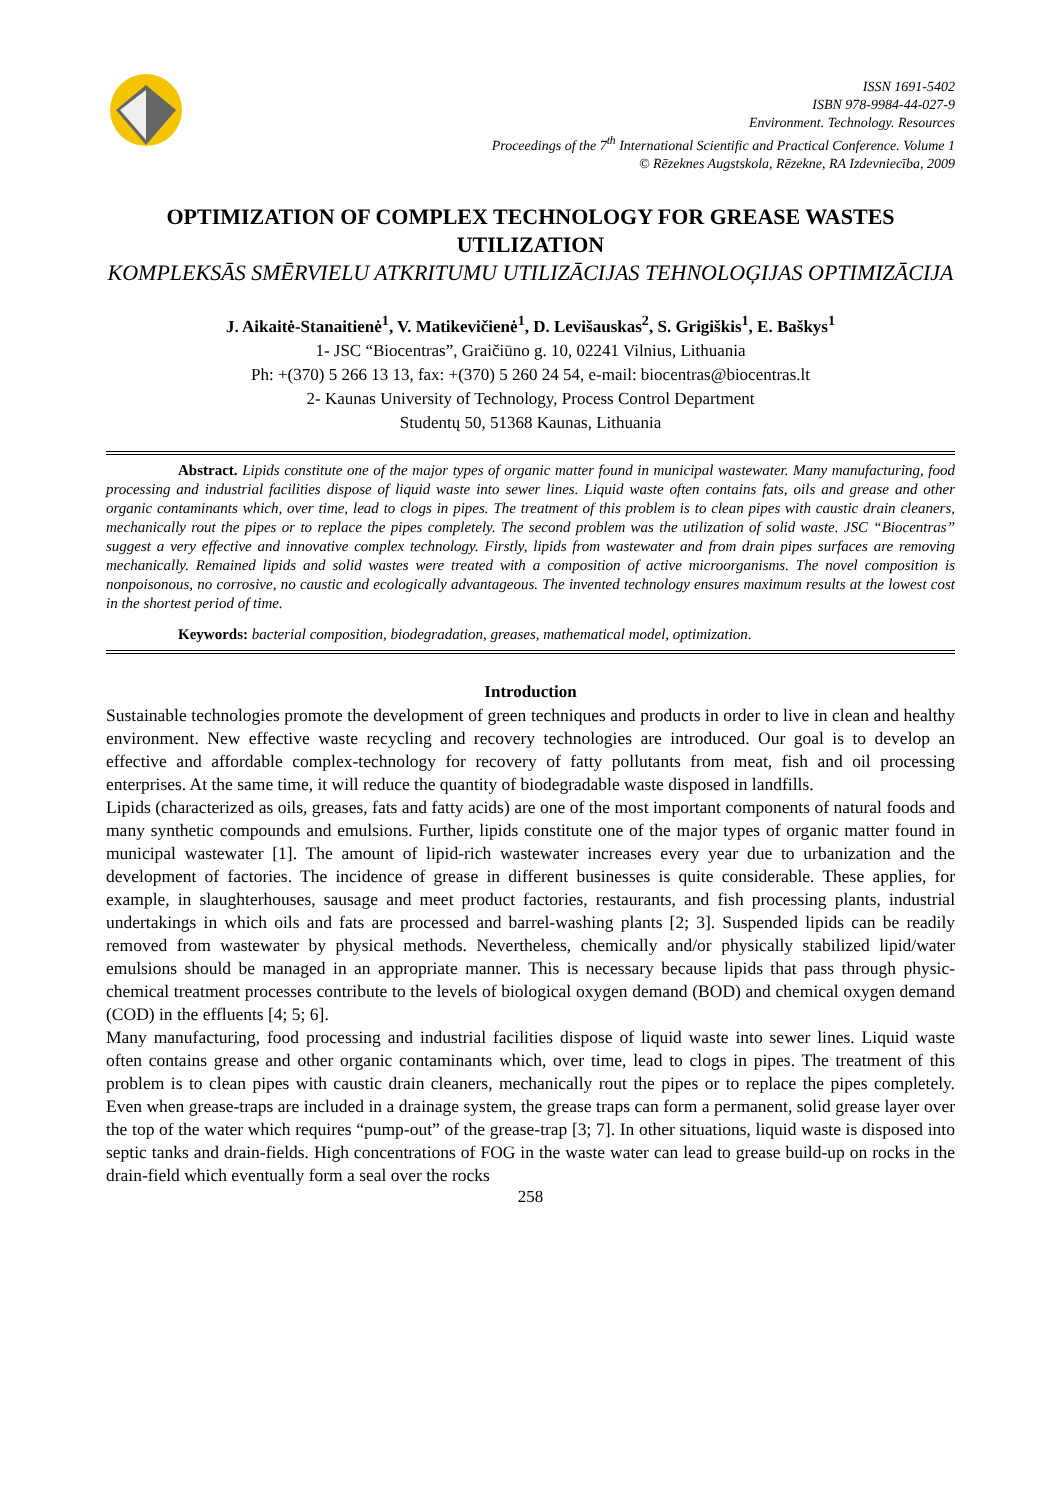ISSN 1691-5402
ISBN 978-9984-44-027-9
Environment. Technology. Resources
Proceedings of the 7<sup>th</sup> International Scientific and Practical Conference. Volume 1
© Rēzeknes Augstskola, Rēzekne, RA Izdevniecība, 2009
OPTIMIZATION OF COMPLEX TECHNOLOGY FOR GREASE WASTES UTILIZATION
KOMPLEKSĀS SMĒRVIELU ATKRITUMU UTILIZĀCIJAS TEHNOLOĢIJAS OPTIMIZĀCIJA
J. Aikaitė-Stanaitienė<sup>1</sup>, V. Matikevičienė<sup>1</sup>, D. Levišauskas<sup>2</sup>, S. Grigiškis<sup>1</sup>, E. Baškys<sup>1</sup>
1- JSC “Biocentras”, Graičiūno g. 10, 02241 Vilnius, Lithuania
Ph: +(370) 5 266 13 13, fax: +(370) 5 260 24 54, e-mail: biocentras@biocentras.lt
2- Kaunas University of Technology, Process Control Department
Studentų 50, 51368 Kaunas, Lithuania
Abstract. Lipids constitute one of the major types of organic matter found in municipal wastewater. Many manufacturing, food processing and industrial facilities dispose of liquid waste into sewer lines. Liquid waste often contains fats, oils and grease and other organic contaminants which, over time, lead to clogs in pipes. The treatment of this problem is to clean pipes with caustic drain cleaners, mechanically rout the pipes or to replace the pipes completely. The second problem was the utilization of solid waste. JSC “Biocentras” suggest a very effective and innovative complex technology. Firstly, lipids from wastewater and from drain pipes surfaces are removing mechanically. Remained lipids and solid wastes were treated with a composition of active microorganisms. The novel composition is nonpoisonous, no corrosive, no caustic and ecologically advantageous. The invented technology ensures maximum results at the lowest cost in the shortest period of time.
Keywords: bacterial composition, biodegradation, greases, mathematical model, optimization.
Introduction
Sustainable technologies promote the development of green techniques and products in order to live in clean and healthy environment. New effective waste recycling and recovery technologies are introduced. Our goal is to develop an effective and affordable complex-technology for recovery of fatty pollutants from meat, fish and oil processing enterprises. At the same time, it will reduce the quantity of biodegradable waste disposed in landfills.
Lipids (characterized as oils, greases, fats and fatty acids) are one of the most important components of natural foods and many synthetic compounds and emulsions. Further, lipids constitute one of the major types of organic matter found in municipal wastewater [1]. The amount of lipid-rich wastewater increases every year due to urbanization and the development of factories. The incidence of grease in different businesses is quite considerable. These applies, for example, in slaughterhouses, sausage and meet product factories, restaurants, and fish processing plants, industrial undertakings in which oils and fats are processed and barrel-washing plants [2; 3]. Suspended lipids can be readily removed from wastewater by physical methods. Nevertheless, chemically and/or physically stabilized lipid/water emulsions should be managed in an appropriate manner. This is necessary because lipids that pass through physic-chemical treatment processes contribute to the levels of biological oxygen demand (BOD) and chemical oxygen demand (COD) in the effluents [4; 5; 6].
Many manufacturing, food processing and industrial facilities dispose of liquid waste into sewer lines. Liquid waste often contains grease and other organic contaminants which, over time, lead to clogs in pipes. The treatment of this problem is to clean pipes with caustic drain cleaners, mechanically rout the pipes or to replace the pipes completely. Even when grease-traps are included in a drainage system, the grease traps can form a permanent, solid grease layer over the top of the water which requires “pump-out” of the grease-trap [3; 7]. In other situations, liquid waste is disposed into septic tanks and drain-fields. High concentrations of FOG in the waste water can lead to grease build-up on rocks in the drain-field which eventually form a seal over the rocks
258